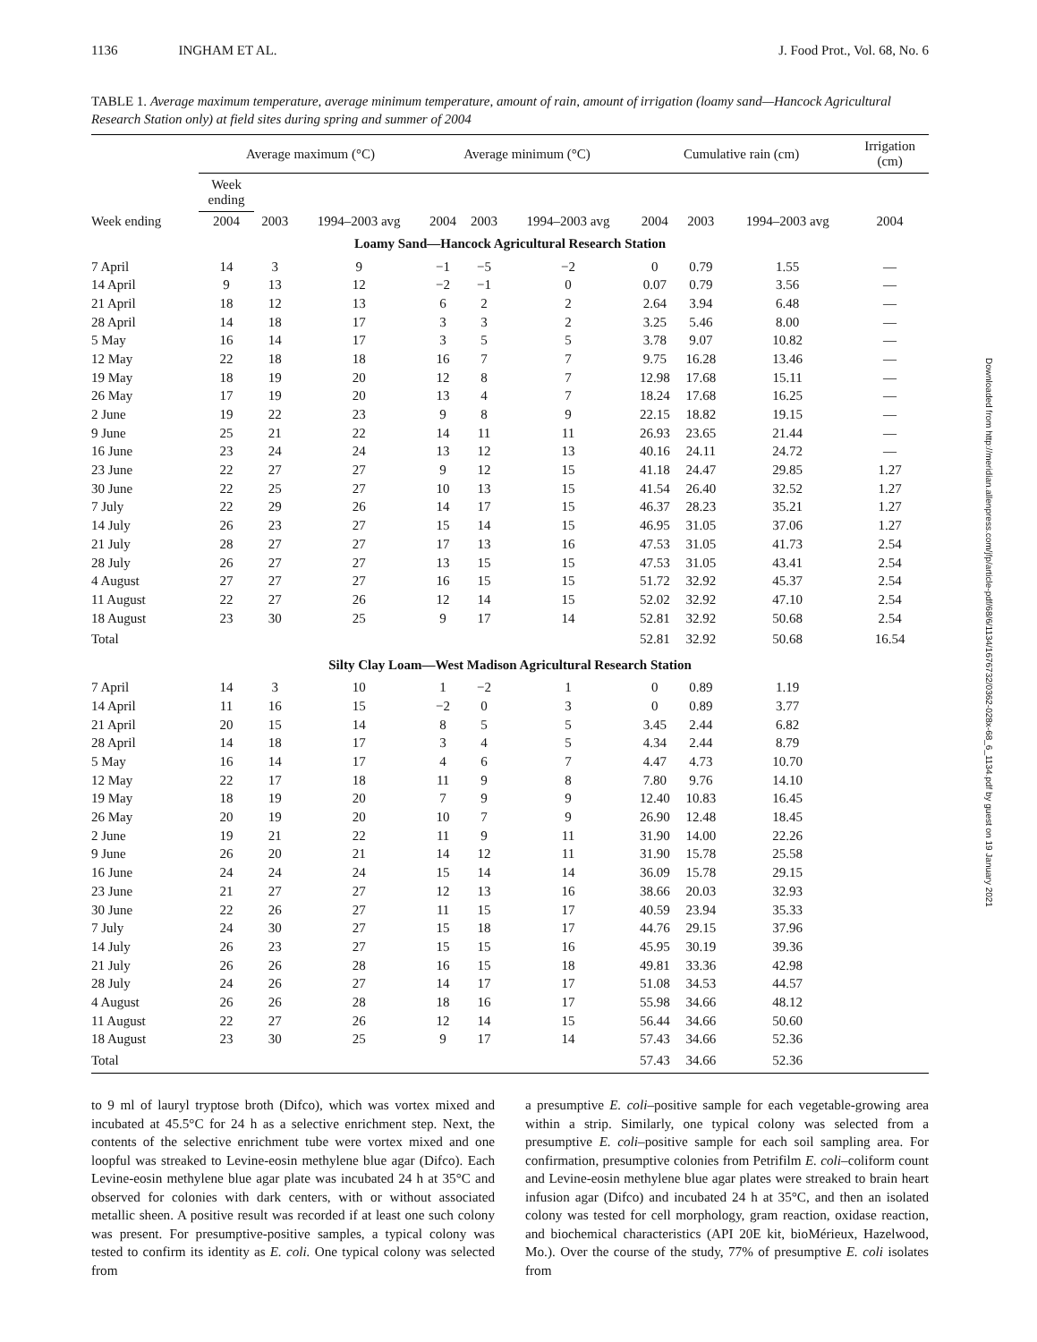1136 INGHAM ET AL. J. Food Prot., Vol. 68, No. 6
TABLE 1. Average maximum temperature, average minimum temperature, amount of rain, amount of irrigation (loamy sand—Hancock Agricultural Research Station only) at field sites during spring and summer of 2004
| | Average maximum (°C) | | | Average minimum (°C) | | | Cumulative rain (cm) | | | Irrigation (cm) |
| --- | --- | --- | --- | --- | --- | --- | --- | --- | --- | --- |
| | Week ending | | | | | | | | | |
| Week ending | 2004 | 2003 | 1994–2003 avg | 2004 | 2003 | 1994–2003 avg | 2004 | 2003 | 1994–2003 avg | 2004 |
| Loamy Sand—Hancock Agricultural Research Station | | | | | | | | | | |
| 7 April | 14 | 3 | 9 | −1 | −5 | −2 | 0 | 0.79 | 1.55 | — |
| 14 April | 9 | 13 | 12 | −2 | −1 | 0 | 0.07 | 0.79 | 3.56 | — |
| 21 April | 18 | 12 | 13 | 6 | 2 | 2 | 2.64 | 3.94 | 6.48 | — |
| 28 April | 14 | 18 | 17 | 3 | 3 | 2 | 3.25 | 5.46 | 8.00 | — |
| 5 May | 16 | 14 | 17 | 3 | 5 | 5 | 3.78 | 9.07 | 10.82 | — |
| 12 May | 22 | 18 | 18 | 16 | 7 | 7 | 9.75 | 16.28 | 13.46 | — |
| 19 May | 18 | 19 | 20 | 12 | 8 | 7 | 12.98 | 17.68 | 15.11 | — |
| 26 May | 17 | 19 | 20 | 13 | 4 | 7 | 18.24 | 17.68 | 16.25 | — |
| 2 June | 19 | 22 | 23 | 9 | 8 | 9 | 22.15 | 18.82 | 19.15 | — |
| 9 June | 25 | 21 | 22 | 14 | 11 | 11 | 26.93 | 23.65 | 21.44 | — |
| 16 June | 23 | 24 | 24 | 13 | 12 | 13 | 40.16 | 24.11 | 24.72 | — |
| 23 June | 22 | 27 | 27 | 9 | 12 | 15 | 41.18 | 24.47 | 29.85 | 1.27 |
| 30 June | 22 | 25 | 27 | 10 | 13 | 15 | 41.54 | 26.40 | 32.52 | 1.27 |
| 7 July | 22 | 29 | 26 | 14 | 17 | 15 | 46.37 | 28.23 | 35.21 | 1.27 |
| 14 July | 26 | 23 | 27 | 15 | 14 | 15 | 46.95 | 31.05 | 37.06 | 1.27 |
| 21 July | 28 | 27 | 27 | 17 | 13 | 16 | 47.53 | 31.05 | 41.73 | 2.54 |
| 28 July | 26 | 27 | 27 | 13 | 15 | 15 | 47.53 | 31.05 | 43.41 | 2.54 |
| 4 August | 27 | 27 | 27 | 16 | 15 | 15 | 51.72 | 32.92 | 45.37 | 2.54 |
| 11 August | 22 | 27 | 26 | 12 | 14 | 15 | 52.02 | 32.92 | 47.10 | 2.54 |
| 18 August | 23 | 30 | 25 | 9 | 17 | 14 | 52.81 | 32.92 | 50.68 | 2.54 |
| Total | | | | | | | 52.81 | 32.92 | 50.68 | 16.54 |
| Silty Clay Loam—West Madison Agricultural Research Station | | | | | | | | | | |
| 7 April | 14 | 3 | 10 | 1 | −2 | 1 | 0 | 0.89 | 1.19 | |
| 14 April | 11 | 16 | 15 | −2 | 0 | 3 | 0 | 0.89 | 3.77 | |
| 21 April | 20 | 15 | 14 | 8 | 5 | 5 | 3.45 | 2.44 | 6.82 | |
| 28 April | 14 | 18 | 17 | 3 | 4 | 5 | 4.34 | 2.44 | 8.79 | |
| 5 May | 16 | 14 | 17 | 4 | 6 | 7 | 4.47 | 4.73 | 10.70 | |
| 12 May | 22 | 17 | 18 | 11 | 9 | 8 | 7.80 | 9.76 | 14.10 | |
| 19 May | 18 | 19 | 20 | 7 | 9 | 9 | 12.40 | 10.83 | 16.45 | |
| 26 May | 20 | 19 | 20 | 10 | 7 | 9 | 26.90 | 12.48 | 18.45 | |
| 2 June | 19 | 21 | 22 | 11 | 9 | 11 | 31.90 | 14.00 | 22.26 | |
| 9 June | 26 | 20 | 21 | 14 | 12 | 11 | 31.90 | 15.78 | 25.58 | |
| 16 June | 24 | 24 | 24 | 15 | 14 | 14 | 36.09 | 15.78 | 29.15 | |
| 23 June | 21 | 27 | 27 | 12 | 13 | 16 | 38.66 | 20.03 | 32.93 | |
| 30 June | 22 | 26 | 27 | 11 | 15 | 17 | 40.59 | 23.94 | 35.33 | |
| 7 July | 24 | 30 | 27 | 15 | 18 | 17 | 44.76 | 29.15 | 37.96 | |
| 14 July | 26 | 23 | 27 | 15 | 15 | 16 | 45.95 | 30.19 | 39.36 | |
| 21 July | 26 | 26 | 28 | 16 | 15 | 18 | 49.81 | 33.36 | 42.98 | |
| 28 July | 24 | 26 | 27 | 14 | 17 | 17 | 51.08 | 34.53 | 44.57 | |
| 4 August | 26 | 26 | 28 | 18 | 16 | 17 | 55.98 | 34.66 | 48.12 | |
| 11 August | 22 | 27 | 26 | 12 | 14 | 15 | 56.44 | 34.66 | 50.60 | |
| 18 August | 23 | 30 | 25 | 9 | 17 | 14 | 57.43 | 34.66 | 52.36 | |
| Total | | | | | | | 57.43 | 34.66 | 52.36 | |
to 9 ml of lauryl tryptose broth (Difco), which was vortex mixed and incubated at 45.5°C for 24 h as a selective enrichment step. Next, the contents of the selective enrichment tube were vortex mixed and one loopful was streaked to Levine-eosin methylene blue agar (Difco). Each Levine-eosin methylene blue agar plate was incubated 24 h at 35°C and observed for colonies with dark centers, with or without associated metallic sheen. A positive result was recorded if at least one such colony was present. For presumptive-positive samples, a typical colony was tested to confirm its identity as E. coli. One typical colony was selected from
a presumptive E. coli–positive sample for each vegetable-growing area within a strip. Similarly, one typical colony was selected from a presumptive E. coli–positive sample for each soil sampling area. For confirmation, presumptive colonies from Petrifilm E. coli–coliform count and Levine-eosin methylene blue agar plates were streaked to brain heart infusion agar (Difco) and incubated 24 h at 35°C, and then an isolated colony was tested for cell morphology, gram reaction, oxidase reaction, and biochemical characteristics (API 20E kit, bioMérieux, Hazelwood, Mo.). Over the course of the study, 77% of presumptive E. coli isolates from
Downloaded from http://meridian.allenpress.com/jfp/article-pdf/68/6/1134/1676732/0362-028x-68_6_1134.pdf by guest on 19 January 2021